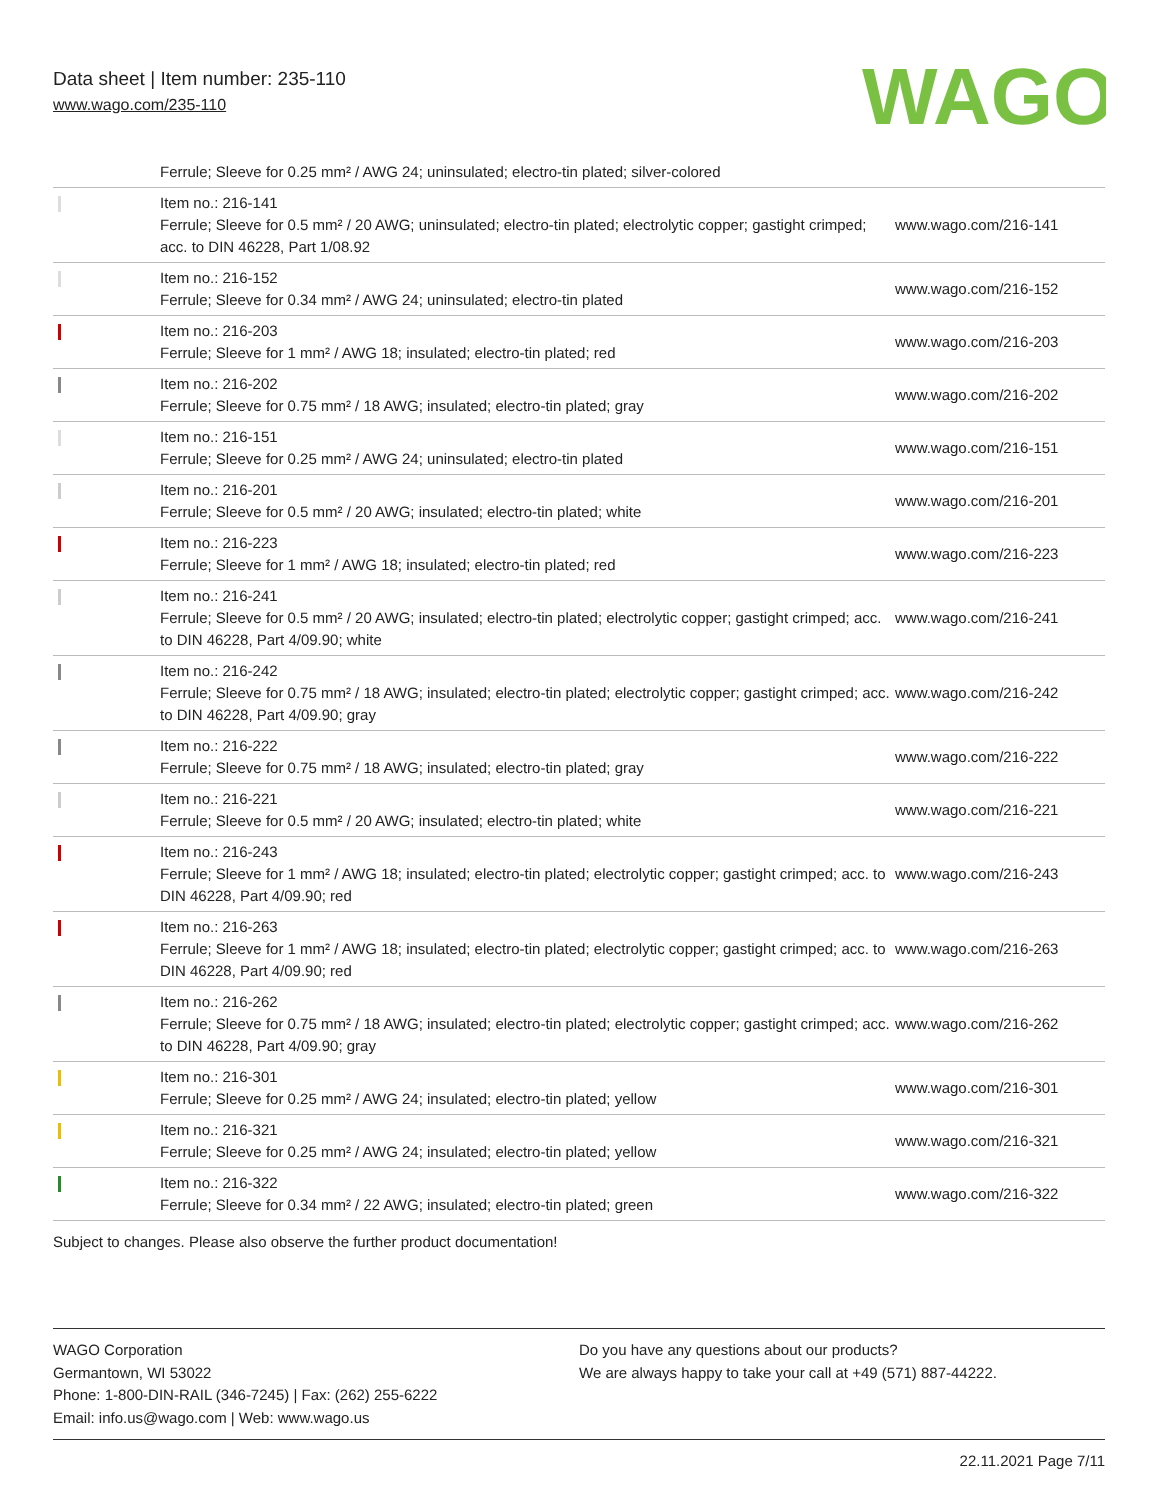Data sheet | Item number: 235-110
www.wago.com/235-110
WAGO
| | Ferrule; Sleeve for 0.25 mm² / AWG 24; uninsulated; electro-tin plated; silver-colored | |
| | Item no.: 216-141 Ferrule; Sleeve for 0.5 mm² / 20 AWG; uninsulated; electro-tin plated; electrolytic copper; gastight crimped; acc. to DIN 46228, Part 1/08.92 | www.wago.com/216-141 |
| | Item no.: 216-152 Ferrule; Sleeve for 0.34 mm² / AWG 24; uninsulated; electro-tin plated | www.wago.com/216-152 |
| | Item no.: 216-203 Ferrule; Sleeve for 1 mm² / AWG 18; insulated; electro-tin plated; red | www.wago.com/216-203 |
| | Item no.: 216-202 Ferrule; Sleeve for 0.75 mm² / 18 AWG; insulated; electro-tin plated; gray | www.wago.com/216-202 |
| | Item no.: 216-151 Ferrule; Sleeve for 0.25 mm² / AWG 24; uninsulated; electro-tin plated | www.wago.com/216-151 |
| | Item no.: 216-201 Ferrule; Sleeve for 0.5 mm² / 20 AWG; insulated; electro-tin plated; white | www.wago.com/216-201 |
| | Item no.: 216-223 Ferrule; Sleeve for 1 mm² / AWG 18; insulated; electro-tin plated; red | www.wago.com/216-223 |
| | Item no.: 216-241 Ferrule; Sleeve for 0.5 mm² / 20 AWG; insulated; electro-tin plated; electrolytic copper; gastight crimped; acc. to DIN 46228, Part 4/09.90; white | www.wago.com/216-241 |
| | Item no.: 216-242 Ferrule; Sleeve for 0.75 mm² / 18 AWG; insulated; electro-tin plated; electrolytic copper; gastight crimped; acc. to DIN 46228, Part 4/09.90; gray | www.wago.com/216-242 |
| | Item no.: 216-222 Ferrule; Sleeve for 0.75 mm² / 18 AWG; insulated; electro-tin plated; gray | www.wago.com/216-222 |
| | Item no.: 216-221 Ferrule; Sleeve for 0.5 mm² / 20 AWG; insulated; electro-tin plated; white | www.wago.com/216-221 |
| | Item no.: 216-243 Ferrule; Sleeve for 1 mm² / AWG 18; insulated; electro-tin plated; electrolytic copper; gastight crimped; acc. to DIN 46228, Part 4/09.90; red | www.wago.com/216-243 |
| | Item no.: 216-263 Ferrule; Sleeve for 1 mm² / AWG 18; insulated; electro-tin plated; electrolytic copper; gastight crimped; acc. to DIN 46228, Part 4/09.90; red | www.wago.com/216-263 |
| | Item no.: 216-262 Ferrule; Sleeve for 0.75 mm² / 18 AWG; insulated; electro-tin plated; electrolytic copper; gastight crimped; acc. to DIN 46228, Part 4/09.90; gray | www.wago.com/216-262 |
| | Item no.: 216-301 Ferrule; Sleeve for 0.25 mm² / AWG 24; insulated; electro-tin plated; yellow | www.wago.com/216-301 |
| | Item no.: 216-321 Ferrule; Sleeve for 0.25 mm² / AWG 24; insulated; electro-tin plated; yellow | www.wago.com/216-321 |
| | Item no.: 216-322 Ferrule; Sleeve for 0.34 mm² / 22 AWG; insulated; electro-tin plated; green | www.wago.com/216-322 |
Subject to changes. Please also observe the further product documentation!
WAGO Corporation
Germantown, WI 53022
Phone: 1-800-DIN-RAIL (346-7245) | Fax: (262) 255-6222
Email: info.us@wago.com | Web: www.wago.us
Do you have any questions about our products?
We are always happy to take your call at +49 (571) 887-44222.
22.11.2021 Page 7/11